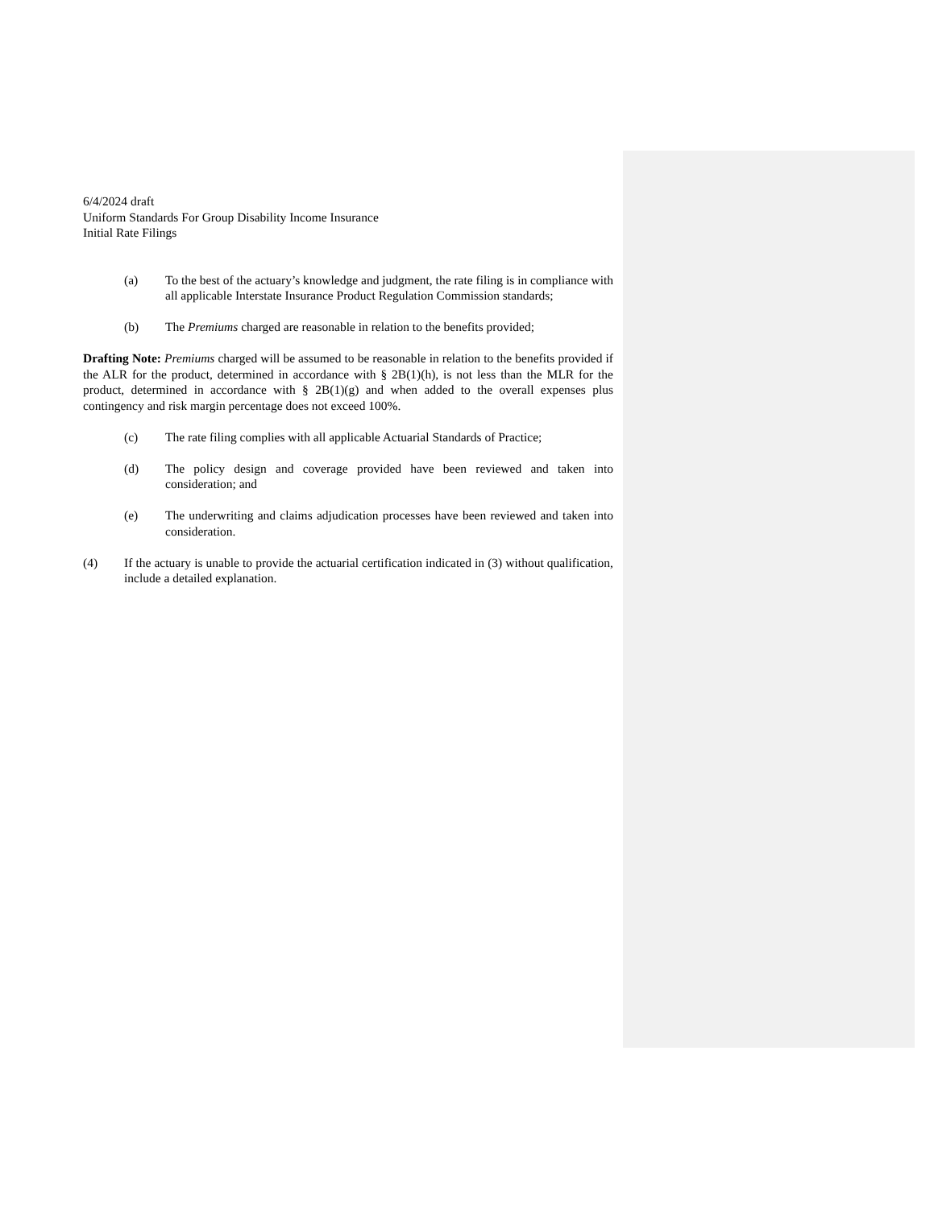6/4/2024 draft
Uniform Standards For Group Disability Income Insurance
Initial Rate Filings
(a) To the best of the actuary’s knowledge and judgment, the rate filing is in compliance with all applicable Interstate Insurance Product Regulation Commission standards;
(b) The Premiums charged are reasonable in relation to the benefits provided;
Drafting Note: Premiums charged will be assumed to be reasonable in relation to the benefits provided if the ALR for the product, determined in accordance with § 2B(1)(h), is not less than the MLR for the product, determined in accordance with § 2B(1)(g) and when added to the overall expenses plus contingency and risk margin percentage does not exceed 100%.
(c) The rate filing complies with all applicable Actuarial Standards of Practice;
(d) The policy design and coverage provided have been reviewed and taken into consideration; and
(e) The underwriting and claims adjudication processes have been reviewed and taken into consideration.
(4) If the actuary is unable to provide the actuarial certification indicated in (3) without qualification, include a detailed explanation.